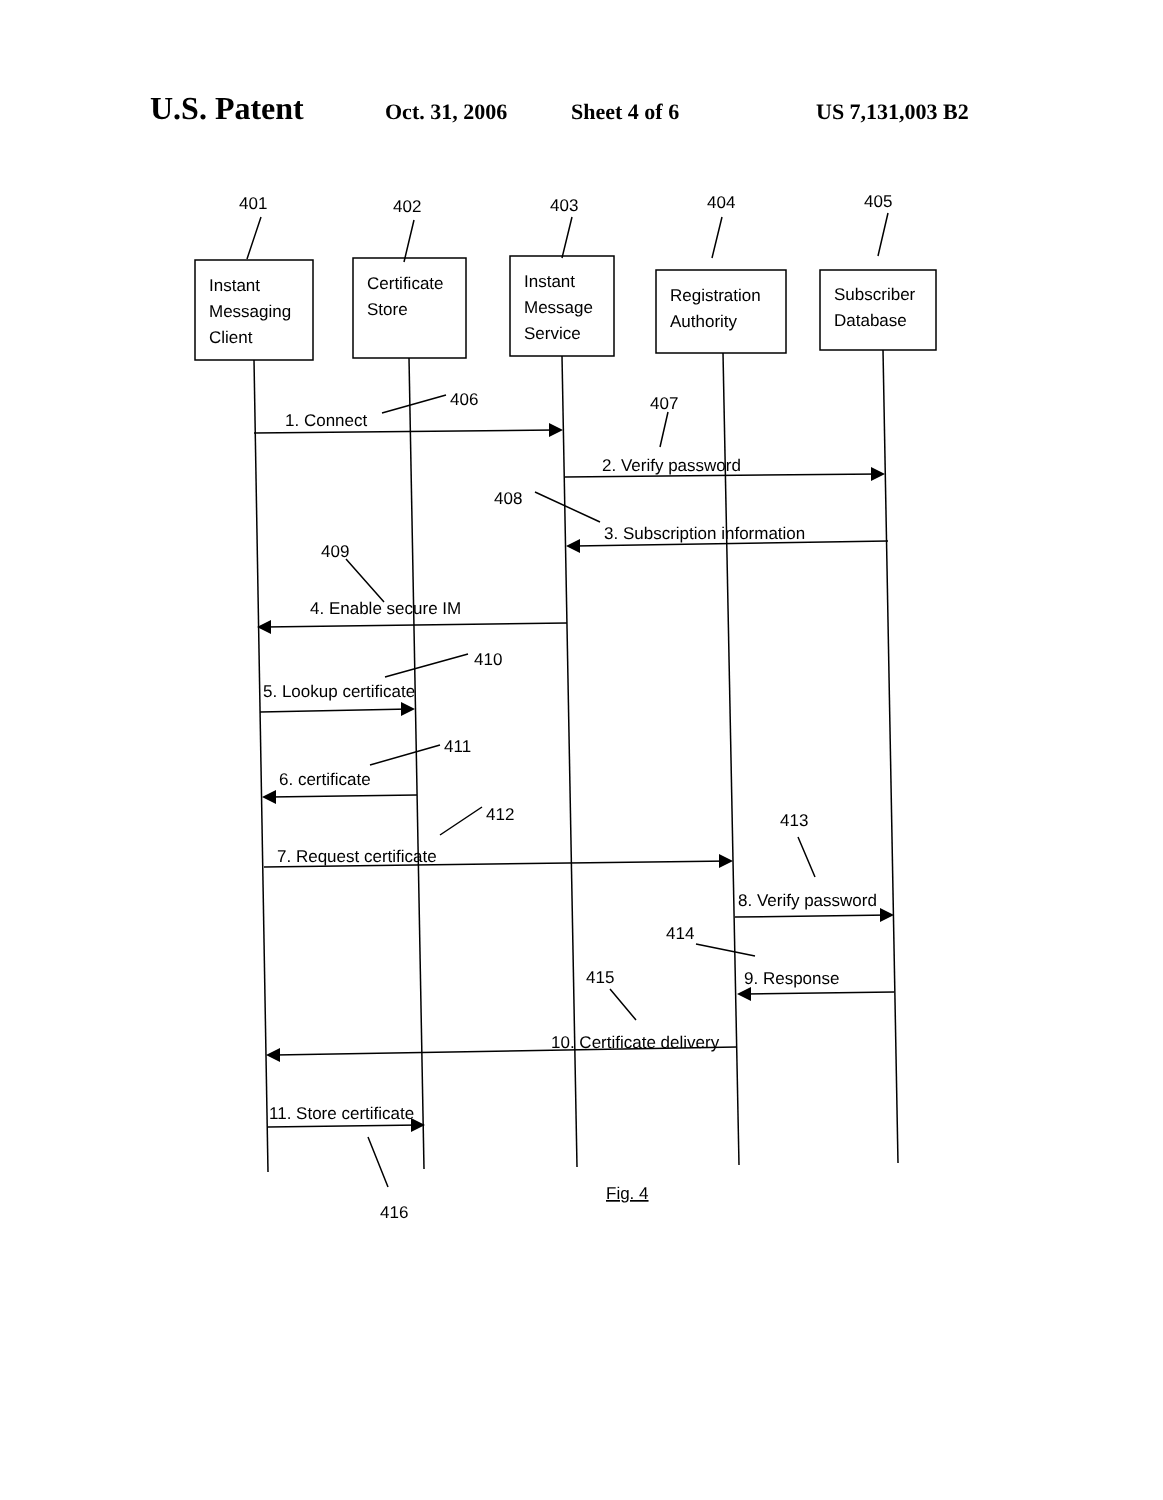U.S. Patent
Oct. 31, 2006 Sheet 4 of 6 US 7,131,003 B2
401
402
403
404
405
Instant
Messaging
Client
Certificate
Store
Instant
Message
Service
Registration
Authority
Subscriber
Database
406
1. Connect
407
2. Verify password
408
3. Subscription information
409
4. Enable secure IM
410
5. Lookup certificate
411
6. certificate
412
413
7. Request certificate
8. Verify password
414
415
9. Response
10. Certificate delivery
11. Store certificate
416
Fig. 4